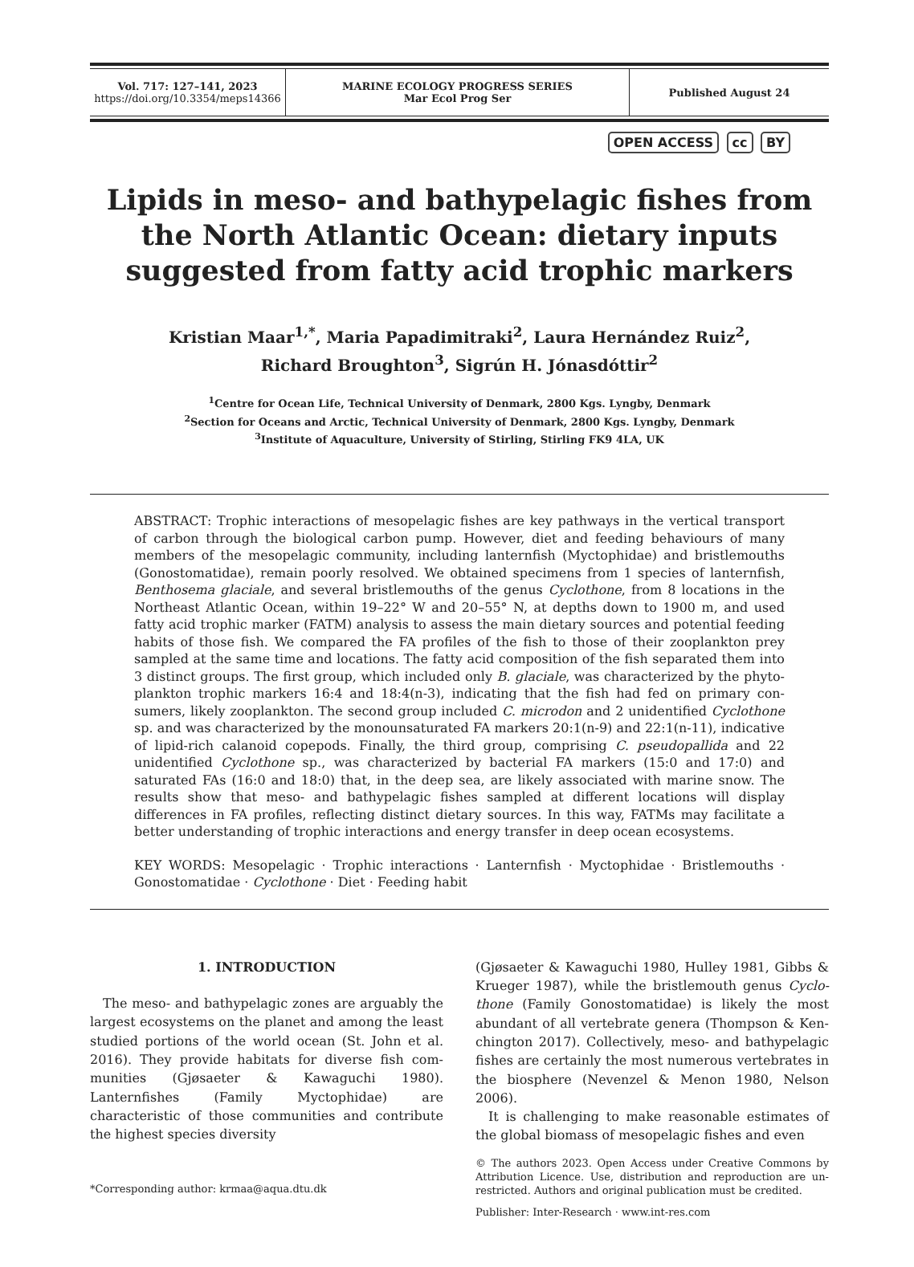| Vol. 717: 127–141, 2023 https://doi.org/10.3354/meps14366 | MARINE ECOLOGY PROGRESS SERIES Mar Ecol Prog Ser | Published August 24 |
OPEN ACCESS cc BY
Lipids in meso- and bathypelagic fishes from the North Atlantic Ocean: dietary inputs suggested from fatty acid trophic markers
Kristian Maar<sup>1,*</sup>, Maria Papadimitraki<sup>2</sup>, Laura Hernández Ruiz<sup>2</sup>,
Richard Broughton<sup>3</sup>, Sigrún H. Jónasdóttir<sup>2</sup>
<sup>1</sup> Centre for Ocean Life, Technical University of Denmark, 2800 Kgs. Lyngby, Denmark
<sup>2</sup> Section for Oceans and Arctic, Technical University of Denmark, 2800 Kgs. Lyngby, Denmark
<sup>3</sup> Institute of Aquaculture, University of Stirling, Stirling FK9 4LA, UK
ABSTRACT: Trophic interactions of mesopelagic fishes are key pathways in the vertical transport of carbon through the biological carbon pump. However, diet and feeding behaviours of many members of the mesopelagic community, including lanternfish (Myctophidae) and bristlemouths (Gonostomatidae), remain poorly resolved. We obtained specimens from 1 species of lanternfish, Benthosema glaciale, and several bristlemouths of the genus Cyclothone, from 8 locations in the Northeast Atlantic Ocean, within 19–22° W and 20–55° N, at depths down to 1900 m, and used fatty acid trophic marker (FATM) analysis to assess the main dietary sources and potential feeding habits of those fish. We compared the FA profiles of the fish to those of their zooplankton prey sampled at the same time and locations. The fatty acid composition of the fish separated them into 3 distinct groups. The first group, which included only B. glaciale, was characterized by the phyto­plankton trophic markers 16:4 and 18:4(n-3), indicating that the fish had fed on primary con­sumers, likely zooplankton. The second group included C. microdon and 2 unidentified Cyclo­thone sp. and was characterized by the monounsaturated FA markers 20:1(n-9) and 22:1(n-11), indicative of lipid-rich calanoid copepods. Finally, the third group, comprising C. pseudopallida and 22 unidentified Cyclothone sp., was characterized by bacterial FA markers (15:0 and 17:0) and saturated FAs (16:0 and 18:0) that, in the deep sea, are likely associated with marine snow. The results show that meso- and bathypelagic fishes sampled at different locations will display differences in FA profiles, reflecting distinct dietary sources. In this way, FATMs may facilitate a better understanding of trophic interactions and energy transfer in deep ocean ecosystems.
KEY WORDS: Mesopelagic · Trophic interactions · Lanternfish · Myctophidae · Bristlemouths · Gonostomatidae · Cyclothone · Diet · Feeding habit
1. INTRODUCTION
The meso- and bathypelagic zones are arguably the largest ecosystems on the planet and among the least studied portions of the world ocean (St. John et al. 2016). They provide habitats for diverse fish com­munities (Gjøsaeter & Kawaguchi 1980). Lanternfishes (Family Myctophidae) are characteristic of those com­munities and contribute the highest species diversity
*Corresponding author: krmaa@aqua.dtu.dk
(Gjøsaeter & Kawaguchi 1980, Hulley 1981, Gibbs & Krueger 1987), while the bristlemouth genus Cyclo­thone (Family Gonostomatidae) is likely the most abundant of all vertebrate genera (Thompson & Ken­chington 2017). Collectively, meso- and bathypelagic fishes are certainly the most numerous vertebrates in the biosphere (Nevenzel & Menon 1980, Nelson 2006).
It is challenging to make reasonable estimates of the global biomass of mesopelagic fishes and even
© The authors 2023. Open Access under Creative Commons by Attribution Licence. Use, distribution and reproduction are un­restricted. Authors and original publication must be credited.
Publisher: Inter-Research · www.int-res.com